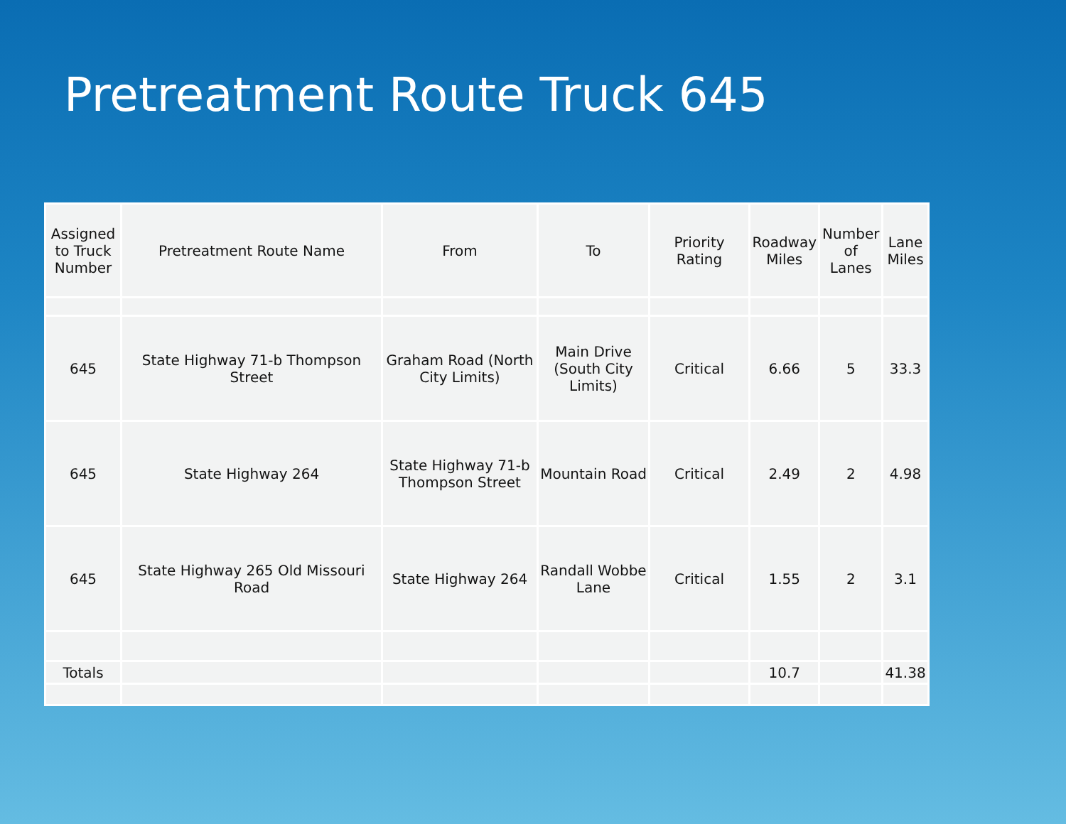Pretreatment Route Truck 645
| Assigned to Truck Number | Pretreatment Route Name | From | To | Priority Rating | Roadway Miles | Number of Lanes | Lane Miles |
| --- | --- | --- | --- | --- | --- | --- | --- |
| 645 | State Highway 71-b Thompson Street | Graham Road (North City Limits) | Main Drive (South City Limits) | Critical | 6.66 | 5 | 33.3 |
| 645 | State Highway 264 | State Highway 71-b Thompson Street | Mountain Road | Critical | 2.49 | 2 | 4.98 |
| 645 | State Highway 265 Old Missouri Road | State Highway 264 | Randall Wobbe Lane | Critical | 1.55 | 2 | 3.1 |
| Totals | | | | | 10.7 | | 41.38 |